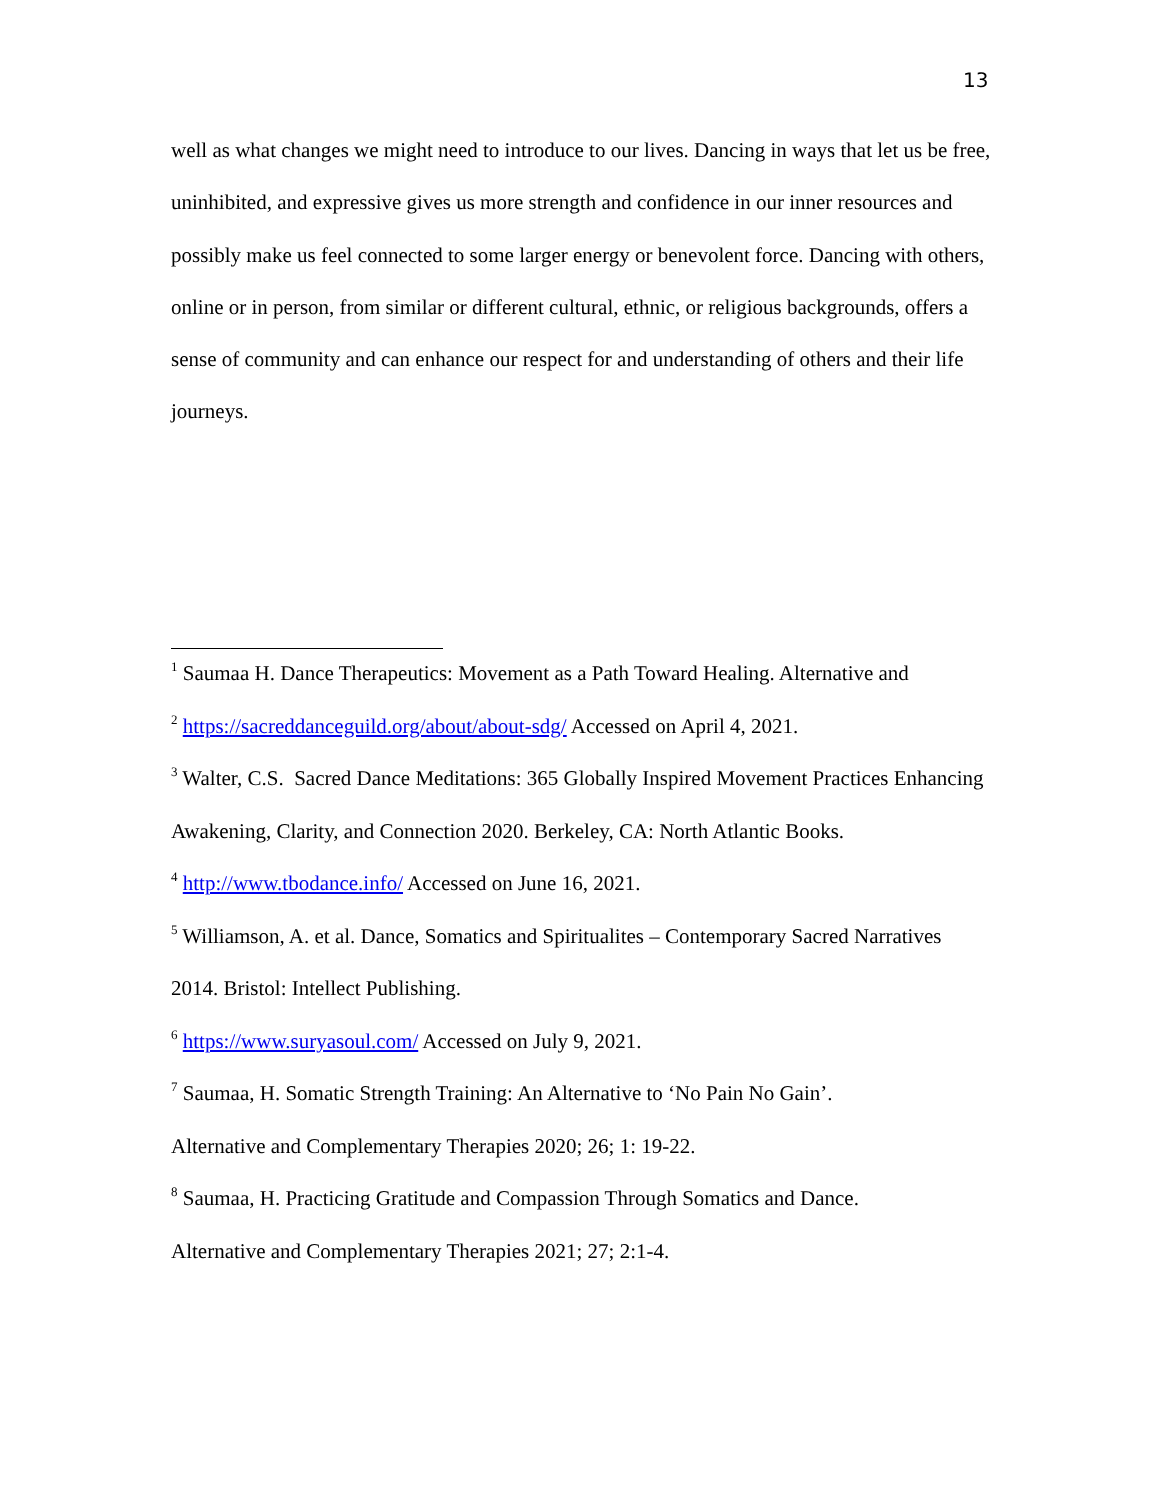13
well as what changes we might need to introduce to our lives. Dancing in ways that let us be free, uninhibited, and expressive gives us more strength and confidence in our inner resources and possibly make us feel connected to some larger energy or benevolent force. Dancing with others, online or in person, from similar or different cultural, ethnic, or religious backgrounds, offers a sense of community and can enhance our respect for and understanding of others and their life journeys.
<sup>1</sup> Saumaa H. Dance Therapeutics: Movement as a Path Toward Healing. Alternative and
<sup>2</sup> https://sacreddanceguild.org/about/about-sdg/ Accessed on April 4, 2021.
<sup>3</sup> Walter, C.S. Sacred Dance Meditations: 365 Globally Inspired Movement Practices Enhancing Awakening, Clarity, and Connection 2020. Berkeley, CA: North Atlantic Books.
<sup>4</sup> http://www.tbodance.info/ Accessed on June 16, 2021.
<sup>5</sup> Williamson, A. et al. Dance, Somatics and Spiritualites – Contemporary Sacred Narratives 2014. Bristol: Intellect Publishing.
<sup>6</sup> https://www.suryasoul.com/ Accessed on July 9, 2021.
<sup>7</sup> Saumaa, H. Somatic Strength Training: An Alternative to ‘No Pain No Gain’.
Alternative and Complementary Therapies 2020; 26; 1: 19-22.
<sup>8</sup> Saumaa, H. Practicing Gratitude and Compassion Through Somatics and Dance.
Alternative and Complementary Therapies 2021; 27; 2:1-4.